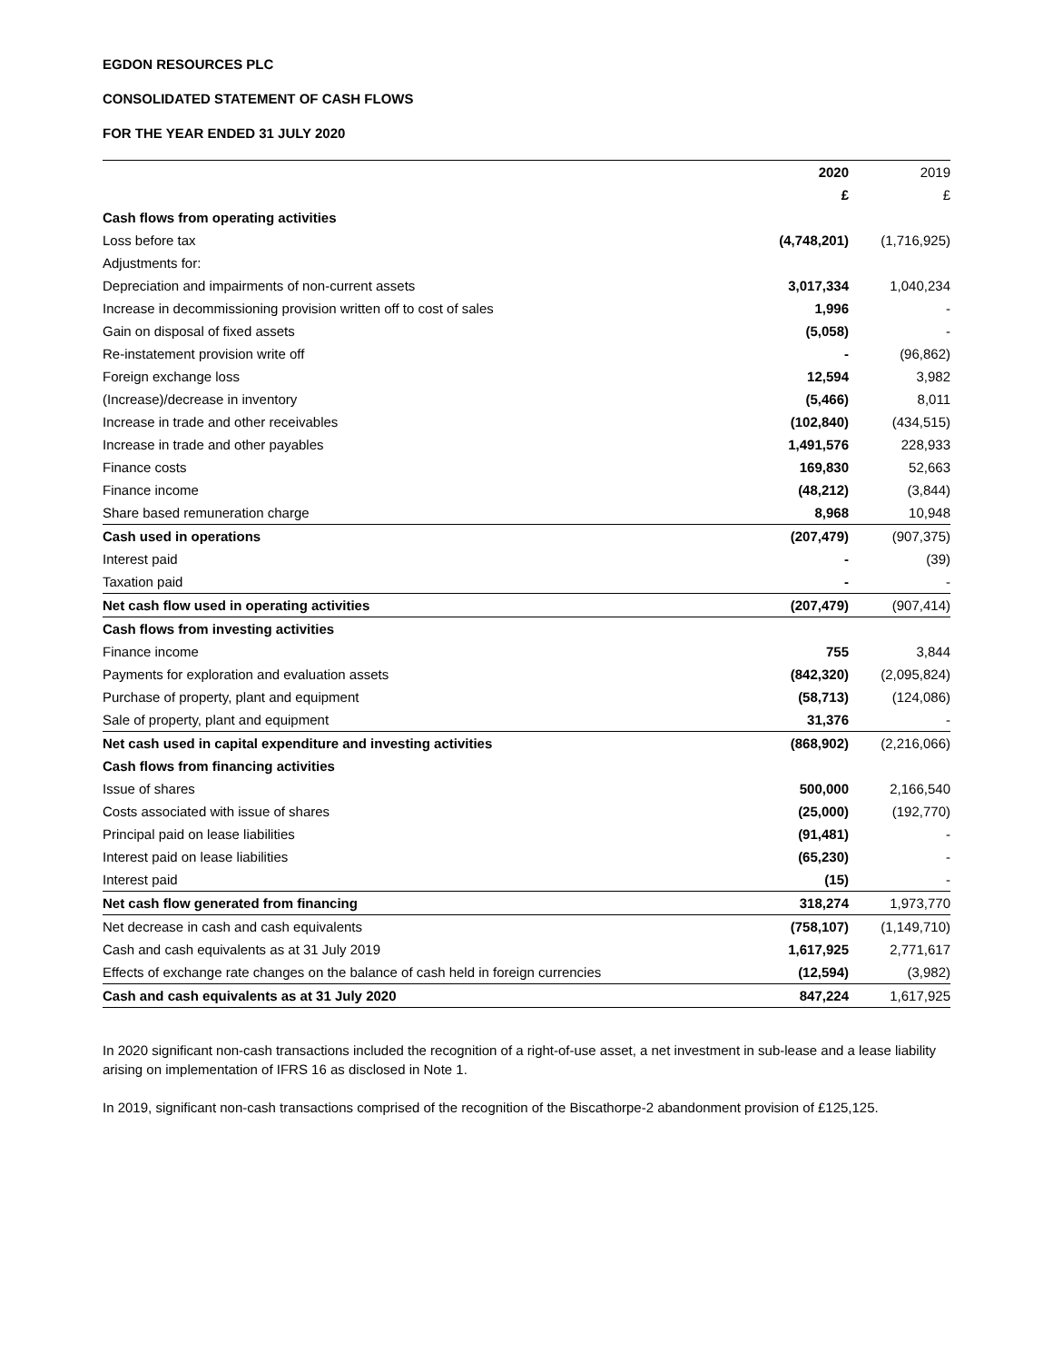EGDON RESOURCES PLC
CONSOLIDATED STATEMENT OF CASH FLOWS
FOR THE YEAR ENDED 31 JULY 2020
| | 2020 | 2019 |
| --- | --- | --- |
| | £ | £ |
| Cash flows from operating activities | | |
| Loss before tax | (4,748,201) | (1,716,925) |
| Adjustments for: | | |
| Depreciation and impairments of non-current assets | 3,017,334 | 1,040,234 |
| Increase in decommissioning provision written off to cost of sales | 1,996 | - |
| Gain on disposal of fixed assets | (5,058) | - |
| Re-instatement provision write off | - | (96,862) |
| Foreign exchange loss | 12,594 | 3,982 |
| (Increase)/decrease in inventory | (5,466) | 8,011 |
| Increase in trade and other receivables | (102,840) | (434,515) |
| Increase in trade and other payables | 1,491,576 | 228,933 |
| Finance costs | 169,830 | 52,663 |
| Finance income | (48,212) | (3,844) |
| Share based remuneration charge | 8,968 | 10,948 |
| Cash used in operations | (207,479) | (907,375) |
| Interest paid | - | (39) |
| Taxation paid | - | - |
| Net cash flow used in operating activities | (207,479) | (907,414) |
| Cash flows from investing activities | | |
| Finance income | 755 | 3,844 |
| Payments for exploration and evaluation assets | (842,320) | (2,095,824) |
| Purchase of property, plant and equipment | (58,713) | (124,086) |
| Sale of property, plant and equipment | 31,376 | - |
| Net cash used in capital expenditure and investing activities | (868,902) | (2,216,066) |
| Cash flows from financing activities | | |
| Issue of shares | 500,000 | 2,166,540 |
| Costs associated with issue of shares | (25,000) | (192,770) |
| Principal paid on lease liabilities | (91,481) | - |
| Interest paid on lease liabilities | (65,230) | - |
| Interest paid | (15) | - |
| Net cash flow generated from financing | 318,274 | 1,973,770 |
| Net decrease in cash and cash equivalents | (758,107) | (1,149,710) |
| Cash and cash equivalents as at 31 July 2019 | 1,617,925 | 2,771,617 |
| Effects of exchange rate changes on the balance of cash held in foreign currencies | (12,594) | (3,982) |
| Cash and cash equivalents as at 31 July 2020 | 847,224 | 1,617,925 |
In 2020 significant non-cash transactions included the recognition of a right-of-use asset, a net investment in sub-lease and a lease liability arising on implementation of IFRS 16 as disclosed in Note 1.
In 2019, significant non-cash transactions comprised of the recognition of the Biscathorpe-2 abandonment provision of £125,125.